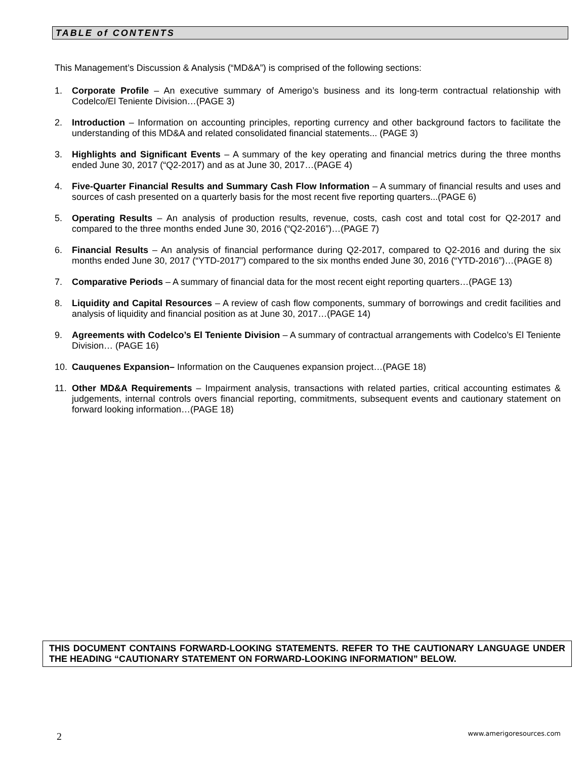TABLE of CONTENTS
This Management’s Discussion & Analysis (“MD&A”) is comprised of the following sections:
1. Corporate Profile – An executive summary of Amerigo’s business and its long-term contractual relationship with Codelco/El Teniente Division…(PAGE 3)
2. Introduction – Information on accounting principles, reporting currency and other background factors to facilitate the understanding of this MD&A and related consolidated financial statements... (PAGE 3)
3. Highlights and Significant Events – A summary of the key operating and financial metrics during the three months ended June 30, 2017 (“Q2-2017) and as at June 30, 2017…(PAGE 4)
4. Five-Quarter Financial Results and Summary Cash Flow Information – A summary of financial results and uses and sources of cash presented on a quarterly basis for the most recent five reporting quarters...(PAGE 6)
5. Operating Results – An analysis of production results, revenue, costs, cash cost and total cost for Q2-2017 and compared to the three months ended June 30, 2016 (“Q2-2016”)…(PAGE 7)
6. Financial Results – An analysis of financial performance during Q2-2017, compared to Q2-2016 and during the six months ended June 30, 2017 (“YTD-2017”) compared to the six months ended June 30, 2016 (“YTD-2016”)…(PAGE 8)
7. Comparative Periods – A summary of financial data for the most recent eight reporting quarters…(PAGE 13)
8. Liquidity and Capital Resources – A review of cash flow components, summary of borrowings and credit facilities and analysis of liquidity and financial position as at June 30, 2017…(PAGE 14)
9. Agreements with Codelco’s El Teniente Division – A summary of contractual arrangements with Codelco’s El Teniente Division… (PAGE 16)
10. Cauquenes Expansion– Information on the Cauquenes expansion project…(PAGE 18)
11. Other MD&A Requirements – Impairment analysis, transactions with related parties, critical accounting estimates & judgements, internal controls overs financial reporting, commitments, subsequent events and cautionary statement on forward looking information…(PAGE 18)
THIS DOCUMENT CONTAINS FORWARD-LOOKING STATEMENTS. REFER TO THE CAUTIONARY LANGUAGE UNDER THE HEADING “CAUTIONARY STATEMENT ON FORWARD-LOOKING INFORMATION” BELOW.
2 www.amerigoresources.com